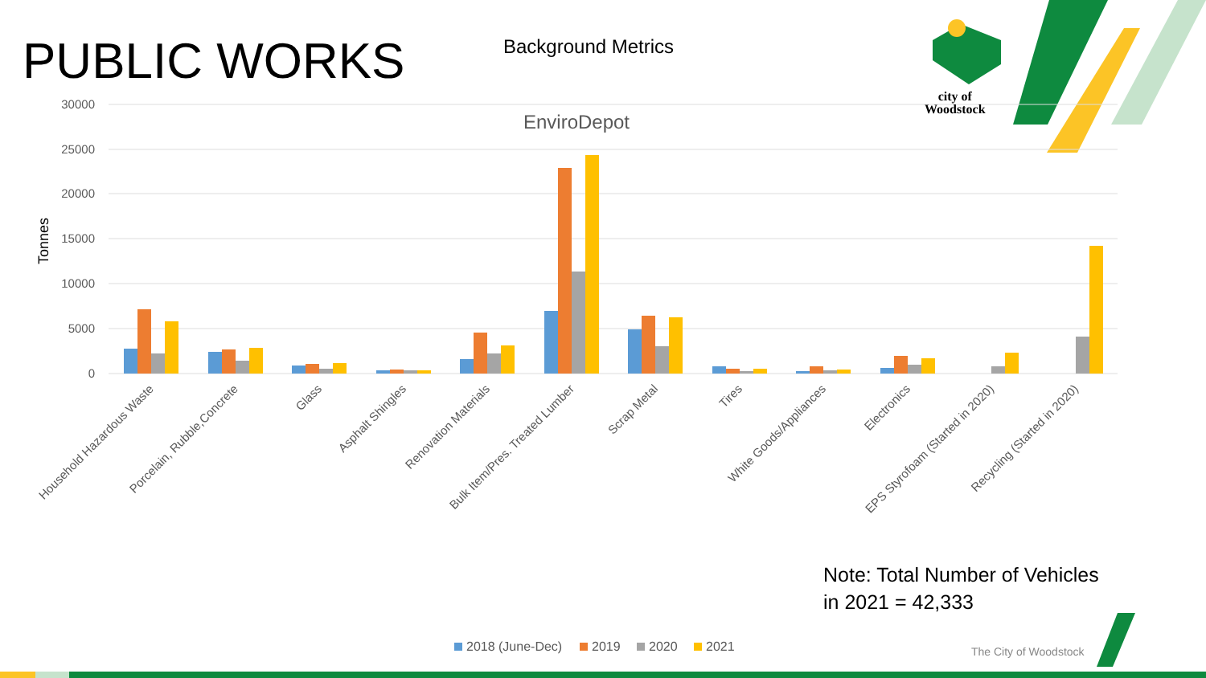30000
25000
20000
15000
10000
5000
0
Tonnes
EnviroDepot
Household Hazardous Waste
Porcelain, Rubble,Concrete
Glass
Asphalt Shingles
Renovation Materials
Bulk Item/Pres. Treated Lumber
Scrap Metal
Tires
White Goods/Appliances
Electronics
EPS Styrofoam (Started in 2020)
Recycling (Started in 2020)
2018 (June-Dec)
2019
2020
2021
PUBLIC WORKS Background Metrics
city of
Woodstock
Note: Total Number of Vehicles
in 2021 = 42,333
The City of Woodstock